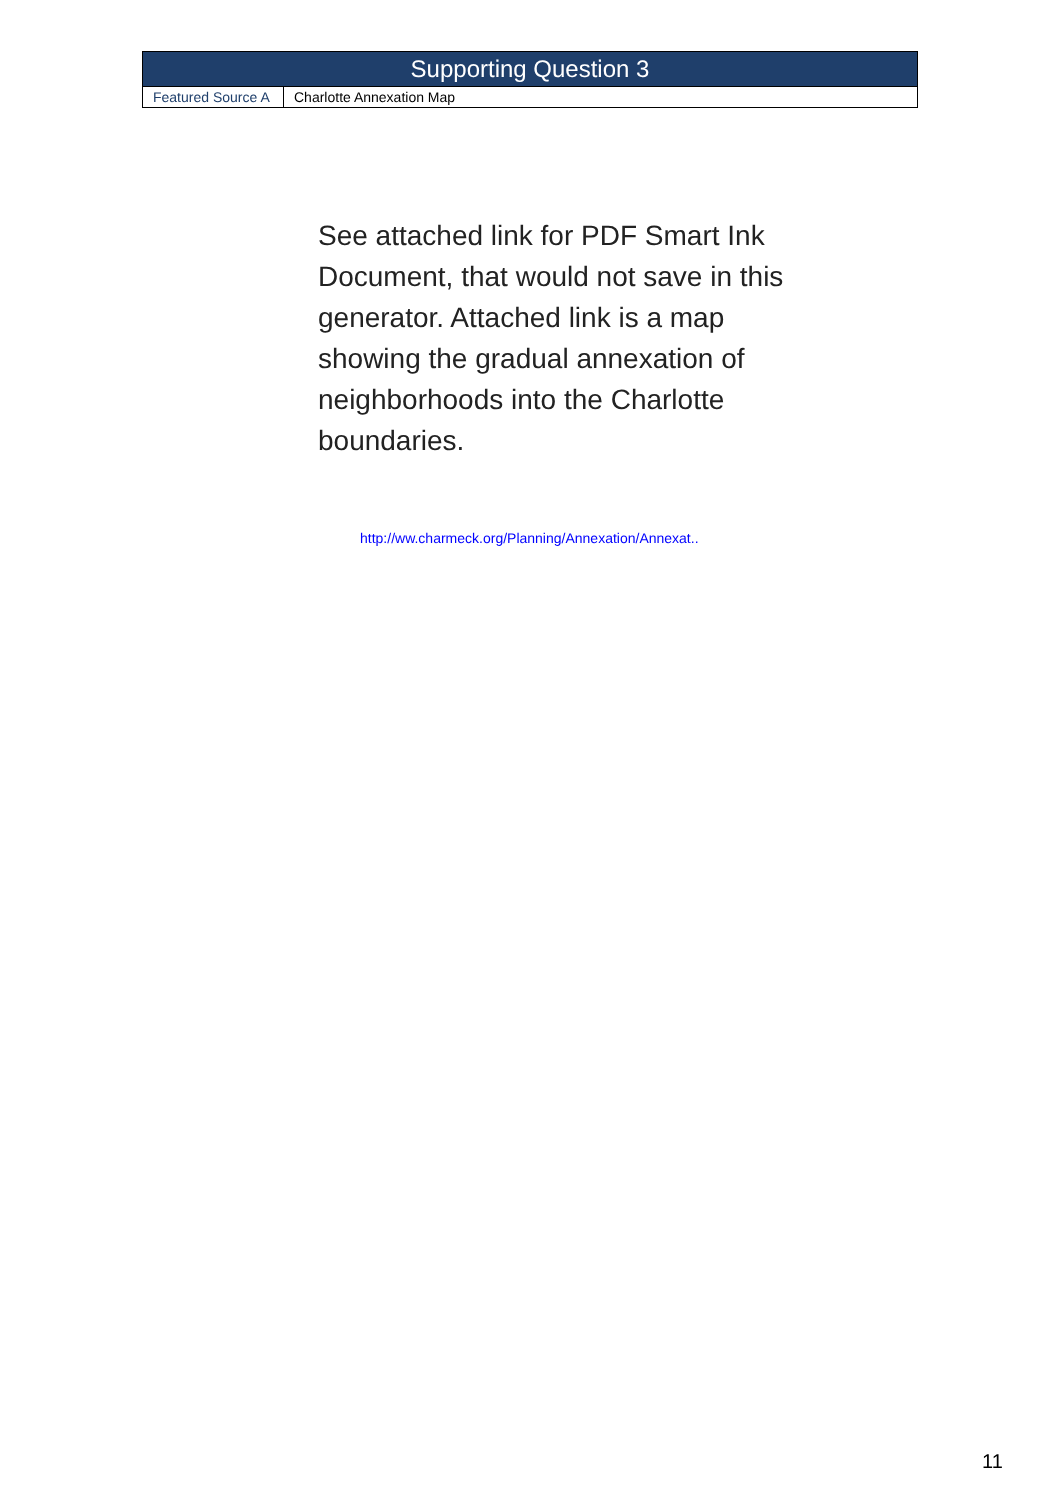| Supporting Question 3 | |
| --- | --- |
| Featured Source A | Charlotte Annexation Map |
See attached link for PDF Smart Ink Document, that would not save in this generator. Attached link is a map showing the gradual annexation of neighborhoods into the Charlotte boundaries.
http://ww.charmeck.org/Planning/Annexation/Annexat..
11